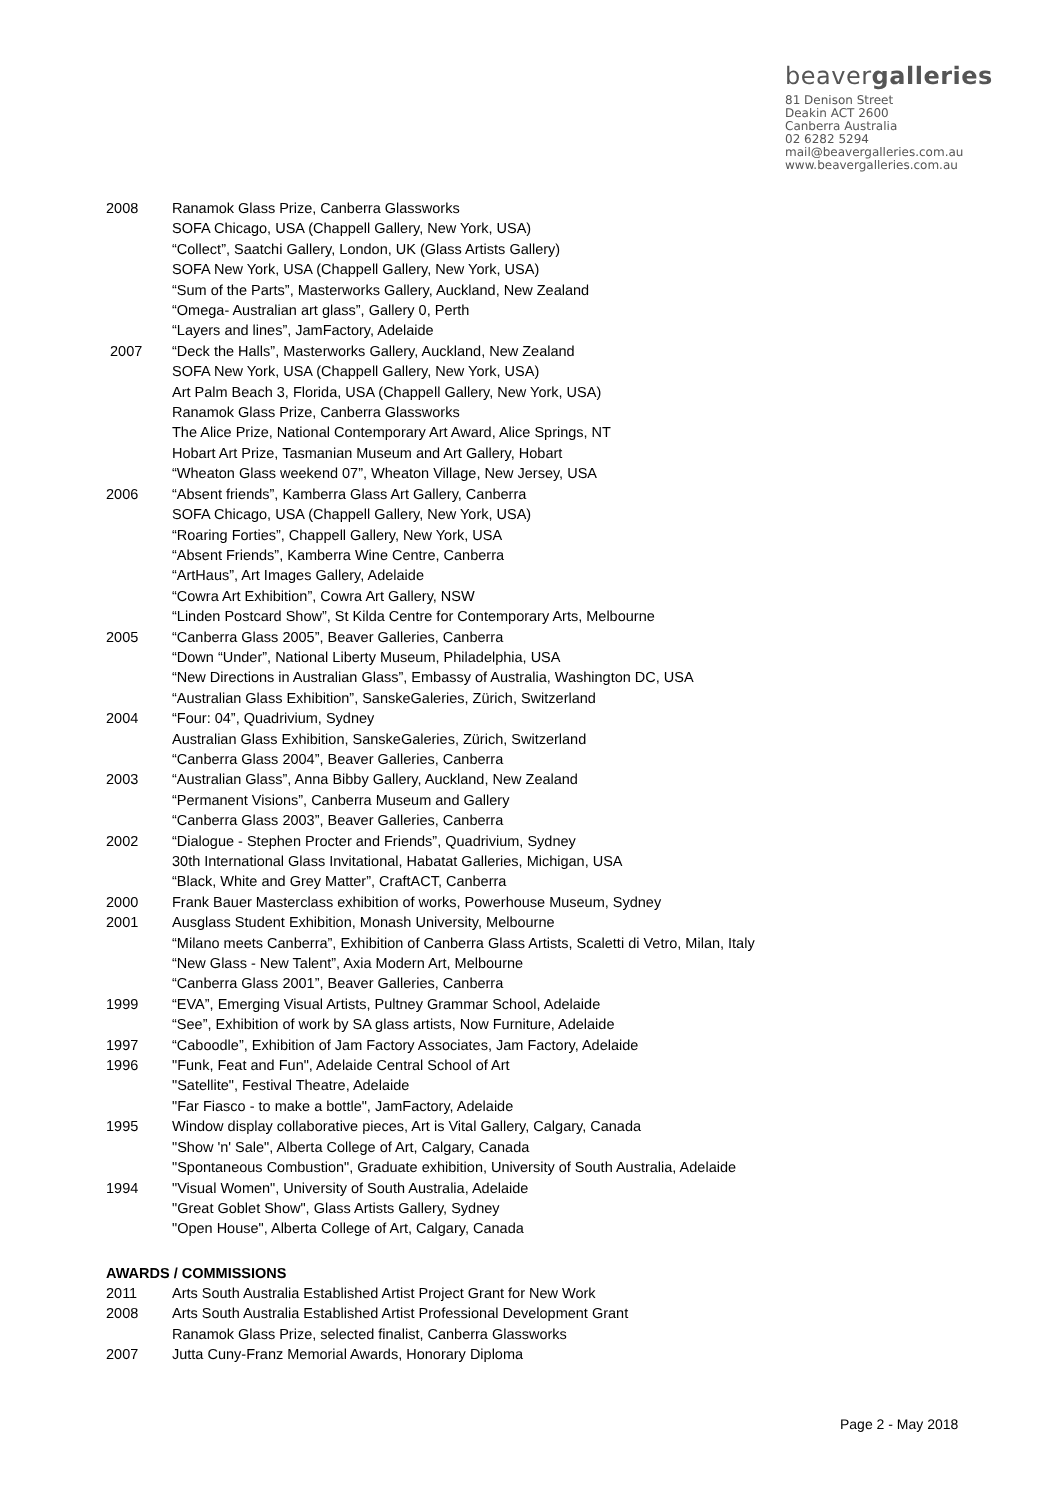beavergalleries
81 Denison Street
Deakin ACT 2600
Canberra Australia
02 6282 5294
mail@beavergalleries.com.au
www.beavergalleries.com.au
2008 Ranamok Glass Prize, Canberra Glassworks
SOFA Chicago, USA (Chappell Gallery, New York, USA)
“Collect”, Saatchi Gallery, London, UK (Glass Artists Gallery)
SOFA New York, USA (Chappell Gallery, New York, USA)
“Sum of the Parts”, Masterworks Gallery, Auckland, New Zealand
“Omega- Australian art glass”, Gallery 0, Perth
“Layers and lines”, JamFactory, Adelaide
2007 “Deck the Halls”, Masterworks Gallery, Auckland, New Zealand
SOFA New York, USA (Chappell Gallery, New York, USA)
Art Palm Beach 3, Florida, USA (Chappell Gallery, New York, USA)
Ranamok Glass Prize, Canberra Glassworks
The Alice Prize, National Contemporary Art Award, Alice Springs, NT
Hobart Art Prize, Tasmanian Museum and Art Gallery, Hobart
“Wheaton Glass weekend 07”, Wheaton Village, New Jersey, USA
2006 “Absent friends”, Kamberra Glass Art Gallery, Canberra
SOFA Chicago, USA (Chappell Gallery, New York, USA)
“Roaring Forties”, Chappell Gallery, New York, USA
“Absent Friends”, Kamberra Wine Centre, Canberra
“ArtHaus”, Art Images Gallery, Adelaide
“Cowra Art Exhibition”, Cowra Art Gallery, NSW
“Linden Postcard Show”, St Kilda Centre for Contemporary Arts, Melbourne
2005 “Canberra Glass 2005”, Beaver Galleries, Canberra
“Down “Under”, National Liberty Museum, Philadelphia, USA
“New Directions in Australian Glass”, Embassy of Australia, Washington DC, USA
“Australian Glass Exhibition”, SanskeGaleries, Zürich, Switzerland
2004 “Four: 04”, Quadrivium, Sydney
Australian Glass Exhibition, SanskeGaleries, Zürich, Switzerland
“Canberra Glass 2004”, Beaver Galleries, Canberra
2003 “Australian Glass”, Anna Bibby Gallery, Auckland, New Zealand
“Permanent Visions”, Canberra Museum and Gallery
“Canberra Glass 2003”, Beaver Galleries, Canberra
2002 “Dialogue - Stephen Procter and Friends”, Quadrivium, Sydney
30th International Glass Invitational, Habatat Galleries, Michigan, USA
“Black, White and Grey Matter”, CraftACT, Canberra
2000 Frank Bauer Masterclass exhibition of works, Powerhouse Museum, Sydney
2001 Ausglass Student Exhibition, Monash University, Melbourne
“Milano meets Canberra”, Exhibition of Canberra Glass Artists, Scaletti di Vetro, Milan, Italy
“New Glass - New Talent”, Axia Modern Art, Melbourne
“Canberra Glass 2001”, Beaver Galleries, Canberra
1999 “EVA”, Emerging Visual Artists, Pultney Grammar School, Adelaide
“See”, Exhibition of work by SA glass artists, Now Furniture, Adelaide
1997 “Caboodle”, Exhibition of Jam Factory Associates, Jam Factory, Adelaide
1996 "Funk, Feat and Fun", Adelaide Central School of Art
"Satellite", Festival Theatre, Adelaide
"Far Fiasco - to make a bottle", JamFactory, Adelaide
1995 Window display collaborative pieces, Art is Vital Gallery, Calgary, Canada
"Show 'n' Sale", Alberta College of Art, Calgary, Canada
"Spontaneous Combustion", Graduate exhibition, University of South Australia, Adelaide
1994 "Visual Women", University of South Australia, Adelaide
"Great Goblet Show", Glass Artists Gallery, Sydney
"Open House", Alberta College of Art, Calgary, Canada
AWARDS / COMMISSIONS
2011 Arts South Australia Established Artist Project Grant for New Work
2008 Arts South Australia Established Artist Professional Development Grant
Ranamok Glass Prize, selected finalist, Canberra Glassworks
2007 Jutta Cuny-Franz Memorial Awards, Honorary Diploma
Page 2 - May 2018